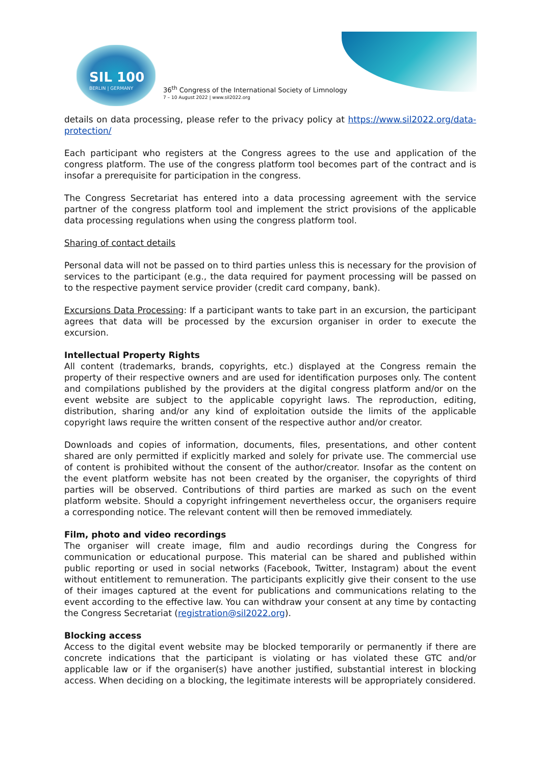SIL 100
BERLIN | GERMANY
36<sup>th</sup> Congress of the International Society of Limnology
7 – 10 August 2022 | www.sil2022.org
details on data processing, please refer to the privacy policy at https://www.sil2022.org/data-protection/
Each participant who registers at the Congress agrees to the use and application of the congress platform. The use of the congress platform tool becomes part of the contract and is insofar a prerequisite for participation in the congress.
The Congress Secretariat has entered into a data processing agreement with the service partner of the congress platform tool and implement the strict provisions of the applicable data processing regulations when using the congress platform tool.
Sharing of contact details
Personal data will not be passed on to third parties unless this is necessary for the provision of services to the participant (e.g., the data required for payment processing will be passed on to the respective payment service provider (credit card company, bank).
Excursions Data Processing: If a participant wants to take part in an excursion, the participant agrees that data will be processed by the excursion organiser in order to execute the excursion.
Intellectual Property Rights
All content (trademarks, brands, copyrights, etc.) displayed at the Congress remain the property of their respective owners and are used for identification purposes only. The content and compilations published by the providers at the digital congress platform and/or on the event website are subject to the applicable copyright laws. The reproduction, editing, distribution, sharing and/or any kind of exploitation outside the limits of the applicable copyright laws require the written consent of the respective author and/or creator.
Downloads and copies of information, documents, files, presentations, and other content shared are only permitted if explicitly marked and solely for private use. The commercial use of content is prohibited without the consent of the author/creator. Insofar as the content on the event platform website has not been created by the organiser, the copyrights of third parties will be observed. Contributions of third parties are marked as such on the event platform website. Should a copyright infringement nevertheless occur, the organisers require a corresponding notice. The relevant content will then be removed immediately.
Film, photo and video recordings
The organiser will create image, film and audio recordings during the Congress for communication or educational purpose. This material can be shared and published within public reporting or used in social networks (Facebook, Twitter, Instagram) about the event without entitlement to remuneration. The participants explicitly give their consent to the use of their images captured at the event for publications and communications relating to the event according to the effective law. You can withdraw your consent at any time by contacting the Congress Secretariat (registration@sil2022.org).
Blocking access
Access to the digital event website may be blocked temporarily or permanently if there are concrete indications that the participant is violating or has violated these GTC and/or applicable law or if the organiser(s) have another justified, substantial interest in blocking access. When deciding on a blocking, the legitimate interests will be appropriately considered.